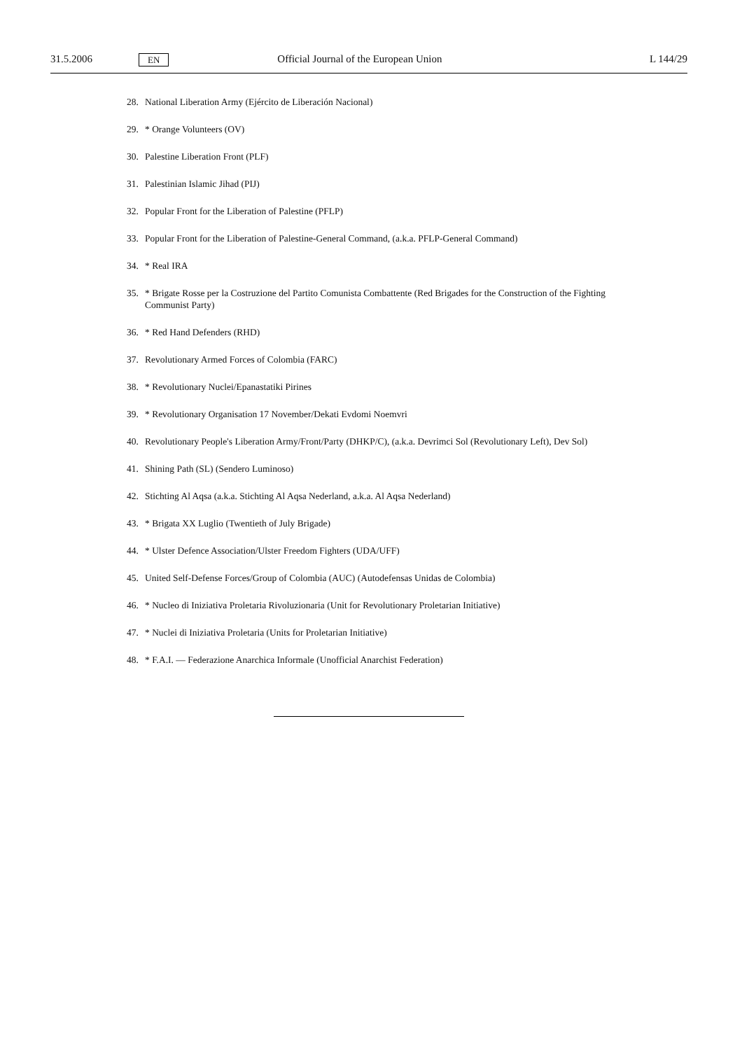31.5.2006 EN Official Journal of the European Union L 144/29
28. National Liberation Army (Ejército de Liberación Nacional)
29. * Orange Volunteers (OV)
30. Palestine Liberation Front (PLF)
31. Palestinian Islamic Jihad (PIJ)
32. Popular Front for the Liberation of Palestine (PFLP)
33. Popular Front for the Liberation of Palestine-General Command, (a.k.a. PFLP-General Command)
34. * Real IRA
35. * Brigate Rosse per la Costruzione del Partito Comunista Combattente (Red Brigades for the Construction of the Fighting Communist Party)
36. * Red Hand Defenders (RHD)
37. Revolutionary Armed Forces of Colombia (FARC)
38. * Revolutionary Nuclei/Epanastatiki Pirines
39. * Revolutionary Organisation 17 November/Dekati Evdomi Noemvri
40. Revolutionary People's Liberation Army/Front/Party (DHKP/C), (a.k.a. Devrimci Sol (Revolutionary Left), Dev Sol)
41. Shining Path (SL) (Sendero Luminoso)
42. Stichting Al Aqsa (a.k.a. Stichting Al Aqsa Nederland, a.k.a. Al Aqsa Nederland)
43. * Brigata XX Luglio (Twentieth of July Brigade)
44. * Ulster Defence Association/Ulster Freedom Fighters (UDA/UFF)
45. United Self-Defense Forces/Group of Colombia (AUC) (Autodefensas Unidas de Colombia)
46. * Nucleo di Iniziativa Proletaria Rivoluzionaria (Unit for Revolutionary Proletarian Initiative)
47. * Nuclei di Iniziativa Proletaria (Units for Proletarian Initiative)
48. * F.A.I. — Federazione Anarchica Informale (Unofficial Anarchist Federation)